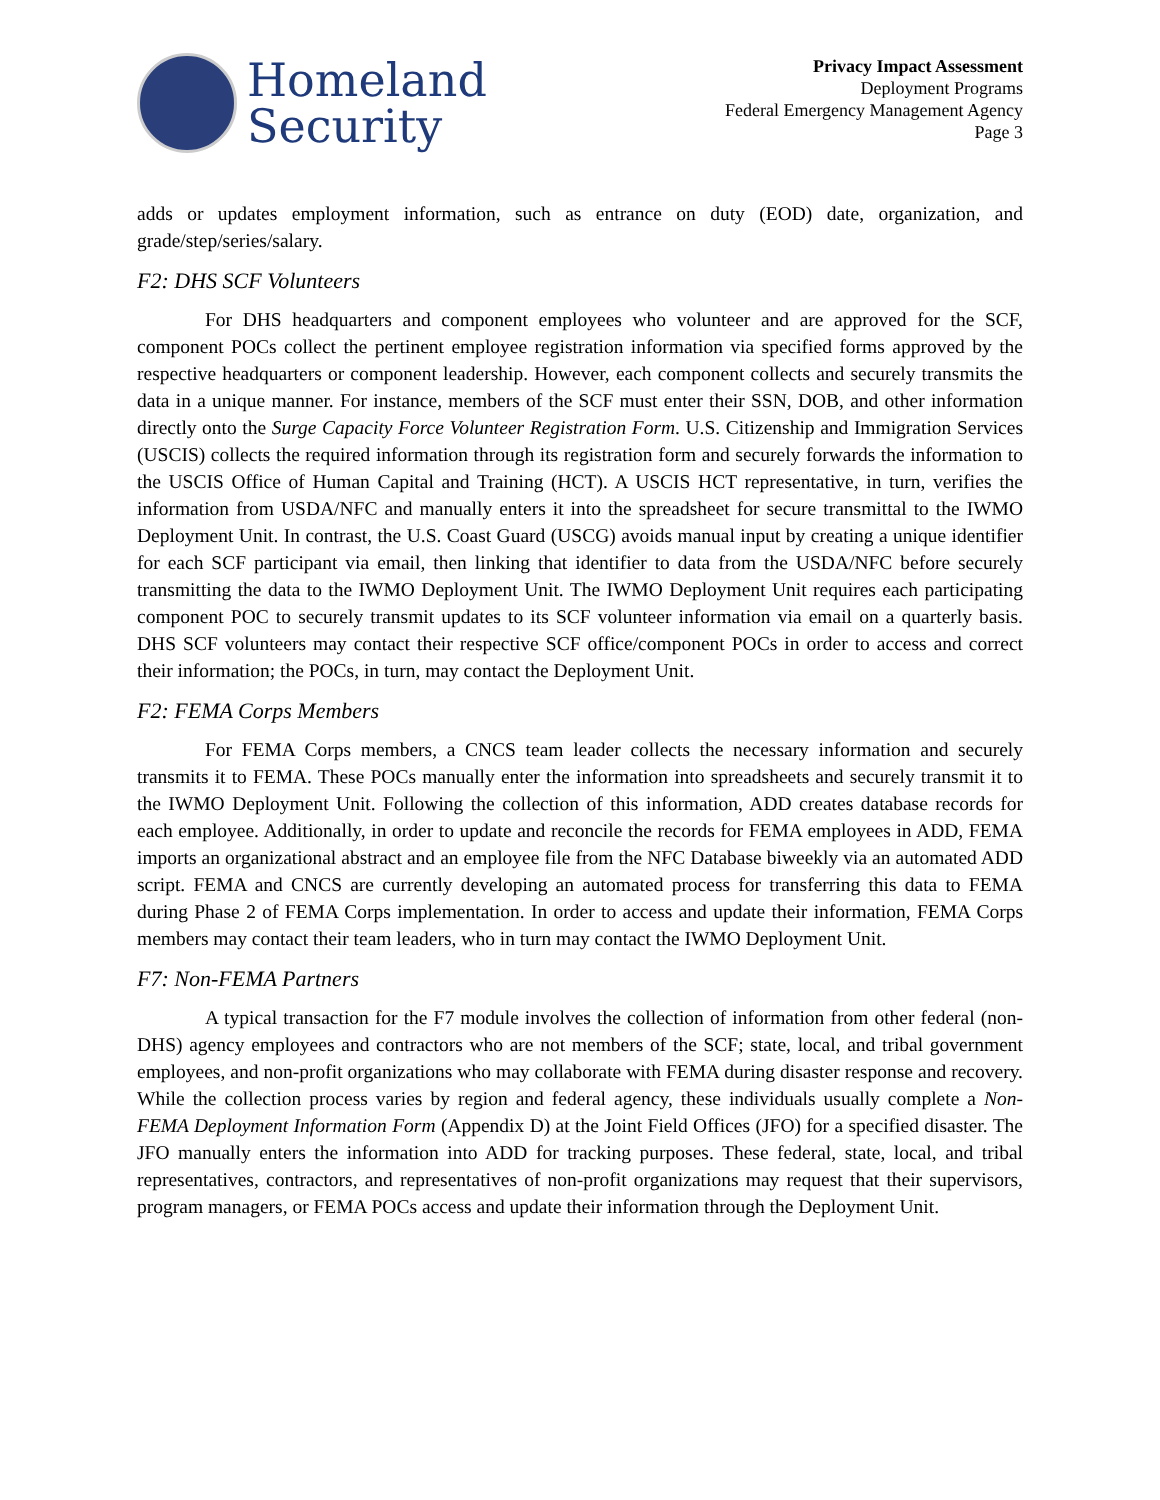Homeland
Security
Privacy Impact Assessment
Deployment Programs
Federal Emergency Management Agency
Page 3
adds or updates employment information, such as entrance on duty (EOD) date, organization, and grade/step/series/salary.
F2: DHS SCF Volunteers
For DHS headquarters and component employees who volunteer and are approved for the SCF, component POCs collect the pertinent employee registration information via specified forms approved by the respective headquarters or component leadership. However, each component collects and securely transmits the data in a unique manner. For instance, members of the SCF must enter their SSN, DOB, and other information directly onto the Surge Capacity Force Volunteer Registration Form. U.S. Citizenship and Immigration Services (USCIS) collects the required information through its registration form and securely forwards the information to the USCIS Office of Human Capital and Training (HCT). A USCIS HCT representative, in turn, verifies the information from USDA/NFC and manually enters it into the spreadsheet for secure transmittal to the IWMO Deployment Unit. In contrast, the U.S. Coast Guard (USCG) avoids manual input by creating a unique identifier for each SCF participant via email, then linking that identifier to data from the USDA/NFC before securely transmitting the data to the IWMO Deployment Unit. The IWMO Deployment Unit requires each participating component POC to securely transmit updates to its SCF volunteer information via email on a quarterly basis. DHS SCF volunteers may contact their respective SCF office/component POCs in order to access and correct their information; the POCs, in turn, may contact the Deployment Unit.
F2: FEMA Corps Members
For FEMA Corps members, a CNCS team leader collects the necessary information and securely transmits it to FEMA. These POCs manually enter the information into spreadsheets and securely transmit it to the IWMO Deployment Unit. Following the collection of this information, ADD creates database records for each employee. Additionally, in order to update and reconcile the records for FEMA employees in ADD, FEMA imports an organizational abstract and an employee file from the NFC Database biweekly via an automated ADD script. FEMA and CNCS are currently developing an automated process for transferring this data to FEMA during Phase 2 of FEMA Corps implementation. In order to access and update their information, FEMA Corps members may contact their team leaders, who in turn may contact the IWMO Deployment Unit.
F7: Non-FEMA Partners
A typical transaction for the F7 module involves the collection of information from other federal (non-DHS) agency employees and contractors who are not members of the SCF; state, local, and tribal government employees, and non-profit organizations who may collaborate with FEMA during disaster response and recovery. While the collection process varies by region and federal agency, these individuals usually complete a Non-FEMA Deployment Information Form (Appendix D) at the Joint Field Offices (JFO) for a specified disaster. The JFO manually enters the information into ADD for tracking purposes. These federal, state, local, and tribal representatives, contractors, and representatives of non-profit organizations may request that their supervisors, program managers, or FEMA POCs access and update their information through the Deployment Unit.